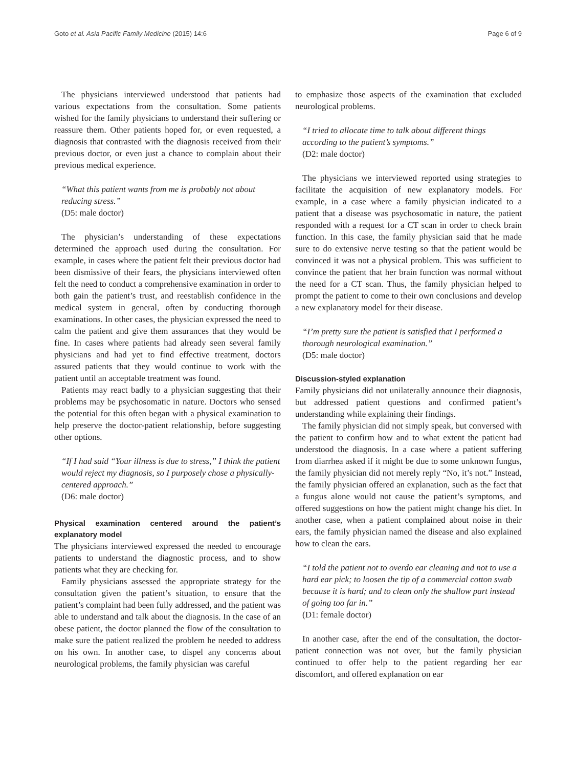Goto et al. Asia Pacific Family Medicine (2015) 14:6 Page 6 of 9
The physicians interviewed understood that patients had various expectations from the consultation. Some patients wished for the family physicians to understand their suffering or reassure them. Other patients hoped for, or even requested, a diagnosis that contrasted with the diagnosis received from their previous doctor, or even just a chance to complain about their previous medical experience.
“What this patient wants from me is probably not about reducing stress.”
(D5: male doctor)
The physician’s understanding of these expectations determined the approach used during the consultation. For example, in cases where the patient felt their previous doctor had been dismissive of their fears, the physicians interviewed often felt the need to conduct a comprehensive examination in order to both gain the patient’s trust, and reestablish confidence in the medical system in general, often by conducting thorough examinations. In other cases, the physician expressed the need to calm the patient and give them assurances that they would be fine. In cases where patients had already seen several family physicians and had yet to find effective treatment, doctors assured patients that they would continue to work with the patient until an acceptable treatment was found.
Patients may react badly to a physician suggesting that their problems may be psychosomatic in nature. Doctors who sensed the potential for this often began with a physical examination to help preserve the doctor-patient relationship, before suggesting other options.
“If I had said “Your illness is due to stress,” I think the patient would reject my diagnosis, so I purposely chose a physically-centered approach.”
(D6: male doctor)
Physical examination centered around the patient’s explanatory model
The physicians interviewed expressed the needed to encourage patients to understand the diagnostic process, and to show patients what they are checking for.
Family physicians assessed the appropriate strategy for the consultation given the patient’s situation, to ensure that the patient’s complaint had been fully addressed, and the patient was able to understand and talk about the diagnosis. In the case of an obese patient, the doctor planned the flow of the consultation to make sure the patient realized the problem he needed to address on his own. In another case, to dispel any concerns about neurological problems, the family physician was careful
to emphasize those aspects of the examination that excluded neurological problems.
“I tried to allocate time to talk about different things according to the patient’s symptoms.”
(D2: male doctor)
The physicians we interviewed reported using strategies to facilitate the acquisition of new explanatory models. For example, in a case where a family physician indicated to a patient that a disease was psychosomatic in nature, the patient responded with a request for a CT scan in order to check brain function. In this case, the family physician said that he made sure to do extensive nerve testing so that the patient would be convinced it was not a physical problem. This was sufficient to convince the patient that her brain function was normal without the need for a CT scan. Thus, the family physician helped to prompt the patient to come to their own conclusions and develop a new explanatory model for their disease.
“I’m pretty sure the patient is satisfied that I performed a thorough neurological examination.”
(D5: male doctor)
Discussion-styled explanation
Family physicians did not unilaterally announce their diagnosis, but addressed patient questions and confirmed patient’s understanding while explaining their findings.
The family physician did not simply speak, but conversed with the patient to confirm how and to what extent the patient had understood the diagnosis. In a case where a patient suffering from diarrhea asked if it might be due to some unknown fungus, the family physician did not merely reply “No, it’s not.” Instead, the family physician offered an explanation, such as the fact that a fungus alone would not cause the patient’s symptoms, and offered suggestions on how the patient might change his diet. In another case, when a patient complained about noise in their ears, the family physician named the disease and also explained how to clean the ears.
“I told the patient not to overdo ear cleaning and not to use a hard ear pick; to loosen the tip of a commercial cotton swab because it is hard; and to clean only the shallow part instead of going too far in.”
(D1: female doctor)
In another case, after the end of the consultation, the doctor-patient connection was not over, but the family physician continued to offer help to the patient regarding her ear discomfort, and offered explanation on ear